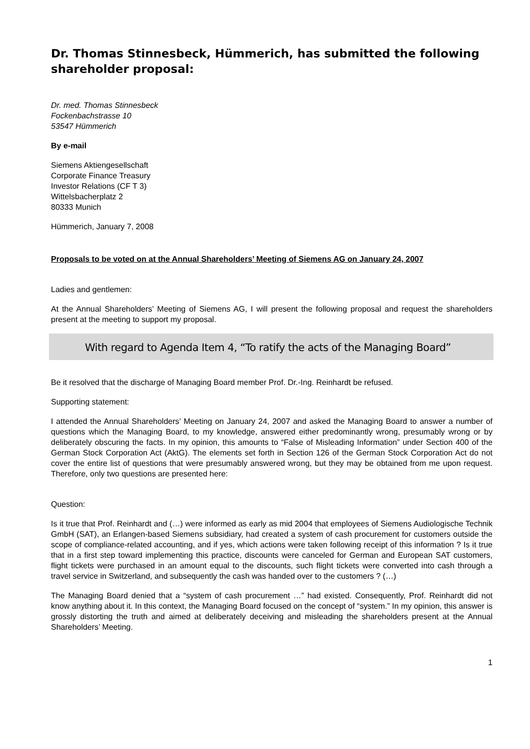Dr. Thomas Stinnesbeck, Hümmerich, has submitted the following shareholder proposal:
Dr. med. Thomas Stinnesbeck
Fockenbachstrasse 10
53547 Hümmerich
By e-mail
Siemens Aktiengesellschaft
Corporate Finance Treasury
Investor Relations (CF T 3)
Wittelsbacherplatz 2
80333 Munich
Hümmerich, January 7, 2008
Proposals to be voted on at the Annual Shareholders’ Meeting of Siemens AG on January 24, 2007
Ladies and gentlemen:
At the Annual Shareholders’ Meeting of Siemens AG, I will present the following proposal and request the shareholders present at the meeting to support my proposal.
With regard to Agenda Item 4, “To ratify the acts of the Managing Board”
Be it resolved that the discharge of Managing Board member Prof. Dr.-Ing. Reinhardt be refused.
Supporting statement:
I attended the Annual Shareholders’ Meeting on January 24, 2007 and asked the Managing Board to answer a number of questions which the Managing Board, to my knowledge, answered either predominantly wrong, presumably wrong or by deliberately obscuring the facts. In my opinion, this amounts to “False of Misleading Information” under Section 400 of the German Stock Corporation Act (AktG). The elements set forth in Section 126 of the German Stock Corporation Act do not cover the entire list of questions that were presumably answered wrong, but they may be obtained from me upon request. Therefore, only two questions are presented here:
Question:
Is it true that Prof. Reinhardt and (…) were informed as early as mid 2004 that employees of Siemens Audiologische Technik GmbH (SAT), an Erlangen-based Siemens subsidiary, had created a system of cash procurement for customers outside the scope of compliance-related accounting, and if yes, which actions were taken following receipt of this information ? Is it true that in a first step toward implementing this practice, discounts were canceled for German and European SAT customers, flight tickets were purchased in an amount equal to the discounts, such flight tickets were converted into cash through a travel service in Switzerland, and subsequently the cash was handed over to the customers ? (…)
The Managing Board denied that a “system of cash procurement …” had existed. Consequently, Prof. Reinhardt did not know anything about it. In this context, the Managing Board focused on the concept of “system.” In my opinion, this answer is grossly distorting the truth and aimed at deliberately deceiving and misleading the shareholders present at the Annual Shareholders’ Meeting.
1